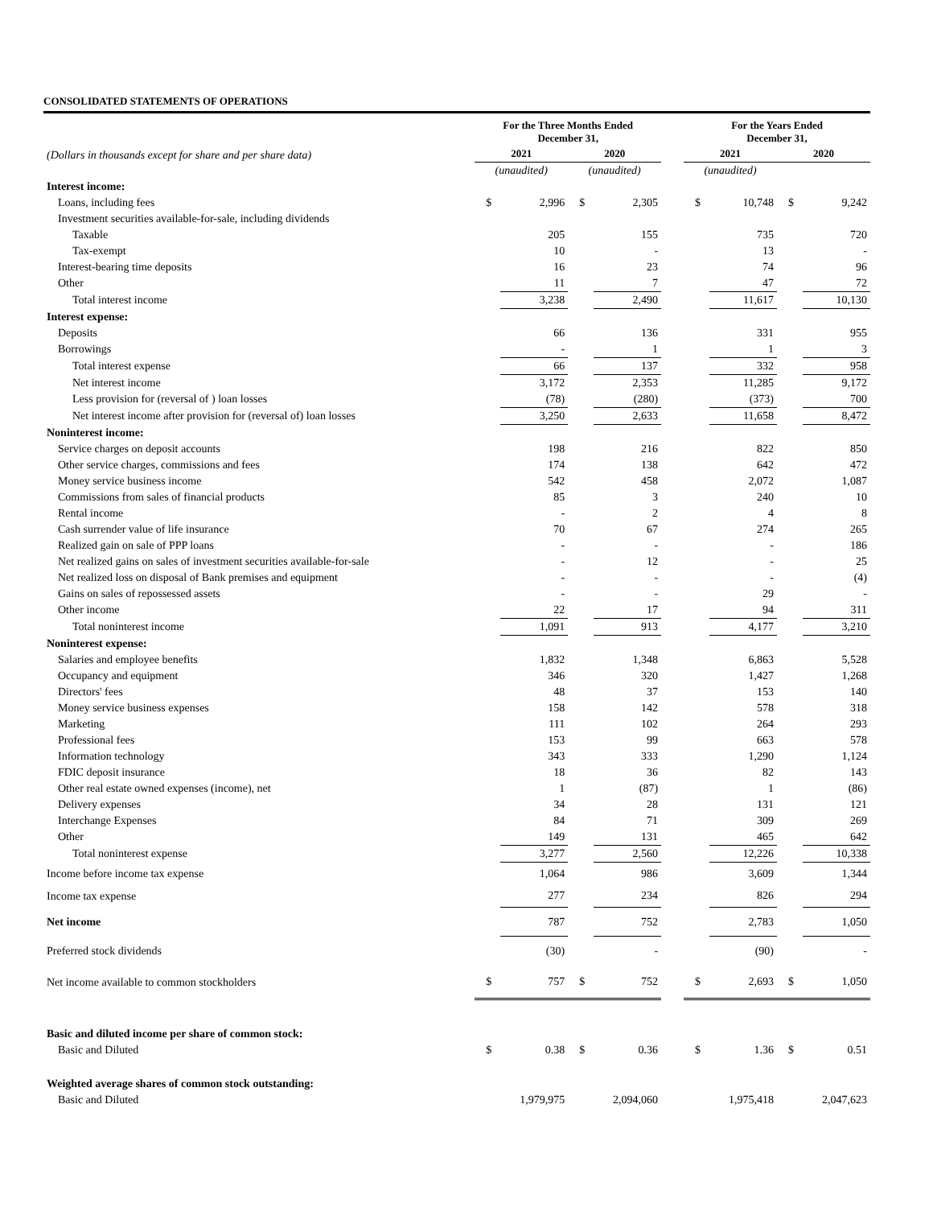CONSOLIDATED STATEMENTS OF OPERATIONS
| (Dollars in thousands except for share and per share data) | For the Three Months Ended December 31, | | | | | For the Years Ended December 31, | | | |
| --- | --- | --- | --- | --- | --- | --- | --- | --- | --- |
| | 2021 | | 2020 | | | 2021 | | 2020 | |
| | (unaudited) | | (unaudited) | | | (unaudited) | | | |
| Interest income: | | | | | | | | | |
| Loans, including fees | $ | 2,996 | $ | 2,305 | | $ | 10,748 | $ | 9,242 |
| Investment securities available-for-sale, including dividends | | | | | | | | | |
| Taxable | | 205 | | 155 | | | 735 | | 720 |
| Tax-exempt | | 10 | | - | | | 13 | | - |
| Interest-bearing time deposits | | 16 | | 23 | | | 74 | | 96 |
| Other | | 11 | | 7 | | | 47 | | 72 |
| Total interest income | | 3,238 | | 2,490 | | | 11,617 | | 10,130 |
| Interest expense: | | | | | | | | | |
| Deposits | | 66 | | 136 | | | 331 | | 955 |
| Borrowings | | - | | 1 | | | 1 | | 3 |
| Total interest expense | | 66 | | 137 | | | 332 | | 958 |
| Net interest income | | 3,172 | | 2,353 | | | 11,285 | | 9,172 |
| Less provision for (reversal of ) loan losses | | (78) | | (280) | | | (373) | | 700 |
| Net interest income after provision for (reversal of) loan losses | | 3,250 | | 2,633 | | | 11,658 | | 8,472 |
| Noninterest income: | | | | | | | | | |
| Service charges on deposit accounts | | 198 | | 216 | | | 822 | | 850 |
| Other service charges, commissions and fees | | 174 | | 138 | | | 642 | | 472 |
| Money service business income | | 542 | | 458 | | | 2,072 | | 1,087 |
| Commissions from sales of financial products | | 85 | | 3 | | | 240 | | 10 |
| Rental income | | - | | 2 | | | 4 | | 8 |
| Cash surrender value of life insurance | | 70 | | 67 | | | 274 | | 265 |
| Realized gain on sale of PPP loans | | - | | - | | | - | | 186 |
| Net realized gains on sales of investment securities available-for-sale | | - | | 12 | | | - | | 25 |
| Net realized loss on disposal of Bank premises and equipment | | - | | - | | | - | | (4) |
| Gains on sales of repossessed assets | | - | | - | | | 29 | | - |
| Other income | | 22 | | 17 | | | 94 | | 311 |
| Total noninterest income | | 1,091 | | 913 | | | 4,177 | | 3,210 |
| Noninterest expense: | | | | | | | | | |
| Salaries and employee benefits | | 1,832 | | 1,348 | | | 6,863 | | 5,528 |
| Occupancy and equipment | | 346 | | 320 | | | 1,427 | | 1,268 |
| Directors' fees | | 48 | | 37 | | | 153 | | 140 |
| Money service business expenses | | 158 | | 142 | | | 578 | | 318 |
| Marketing | | 111 | | 102 | | | 264 | | 293 |
| Professional fees | | 153 | | 99 | | | 663 | | 578 |
| Information technology | | 343 | | 333 | | | 1,290 | | 1,124 |
| FDIC deposit insurance | | 18 | | 36 | | | 82 | | 143 |
| Other real estate owned expenses (income), net | | 1 | | (87) | | | 1 | | (86) |
| Delivery expenses | | 34 | | 28 | | | 131 | | 121 |
| Interchange Expenses | | 84 | | 71 | | | 309 | | 269 |
| Other | | 149 | | 131 | | | 465 | | 642 |
| Total noninterest expense | | 3,277 | | 2,560 | | | 12,226 | | 10,338 |
| Income before income tax expense | | 1,064 | | 986 | | | 3,609 | | 1,344 |
| Income tax expense | | 277 | | 234 | | | 826 | | 294 |
| Net income | | 787 | | 752 | | | 2,783 | | 1,050 |
| Preferred stock dividends | | (30) | | - | | | (90) | | - |
| Net income available to common stockholders | $ | 757 | $ | 752 | | $ | 2,693 | $ | 1,050 |
| Basic and diluted income per share of common stock: | | | | | | | | | |
| Basic and Diluted | $ | 0.38 | $ | 0.36 | | $ | 1.36 | $ | 0.51 |
| Weighted average shares of common stock outstanding: | | | | | | | | | |
| Basic and Diluted | | 1,979,975 | | 2,094,060 | | | 1,975,418 | | 2,047,623 |